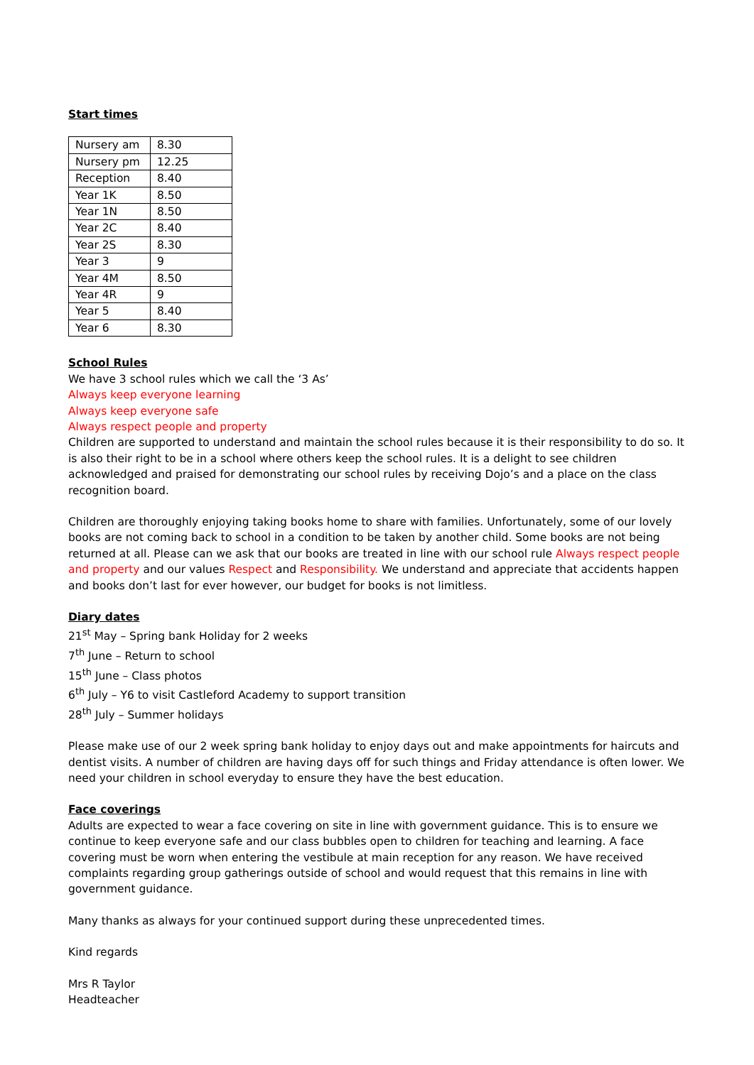Start times
| Nursery am | 8.30 |
| Nursery pm | 12.25 |
| Reception | 8.40 |
| Year 1K | 8.50 |
| Year 1N | 8.50 |
| Year 2C | 8.40 |
| Year 2S | 8.30 |
| Year 3 | 9 |
| Year 4M | 8.50 |
| Year 4R | 9 |
| Year 5 | 8.40 |
| Year 6 | 8.30 |
School Rules
We have 3 school rules which we call the ‘3 As’
Always keep everyone learning
Always keep everyone safe
Always respect people and property
Children are supported to understand and maintain the school rules because it is their responsibility to do so. It is also their right to be in a school where others keep the school rules. It is a delight to see children acknowledged and praised for demonstrating our school rules by receiving Dojo’s and a place on the class recognition board.
Children are thoroughly enjoying taking books home to share with families. Unfortunately, some of our lovely books are not coming back to school in a condition to be taken by another child. Some books are not being returned at all. Please can we ask that our books are treated in line with our school rule Always respect people and property and our values Respect and Responsibility. We understand and appreciate that accidents happen and books don’t last for ever however, our budget for books is not limitless.
Diary dates
21<sup>st</sup> May – Spring bank Holiday for 2 weeks
7<sup>th</sup> June – Return to school
15<sup>th</sup> June – Class photos
6<sup>th</sup> July – Y6 to visit Castleford Academy to support transition
28<sup>th</sup> July – Summer holidays
Please make use of our 2 week spring bank holiday to enjoy days out and make appointments for haircuts and dentist visits. A number of children are having days off for such things and Friday attendance is often lower. We need your children in school everyday to ensure they have the best education.
Face coverings
Adults are expected to wear a face covering on site in line with government guidance. This is to ensure we continue to keep everyone safe and our class bubbles open to children for teaching and learning. A face covering must be worn when entering the vestibule at main reception for any reason. We have received complaints regarding group gatherings outside of school and would request that this remains in line with government guidance.
Many thanks as always for your continued support during these unprecedented times.
Kind regards
Mrs R Taylor
Headteacher